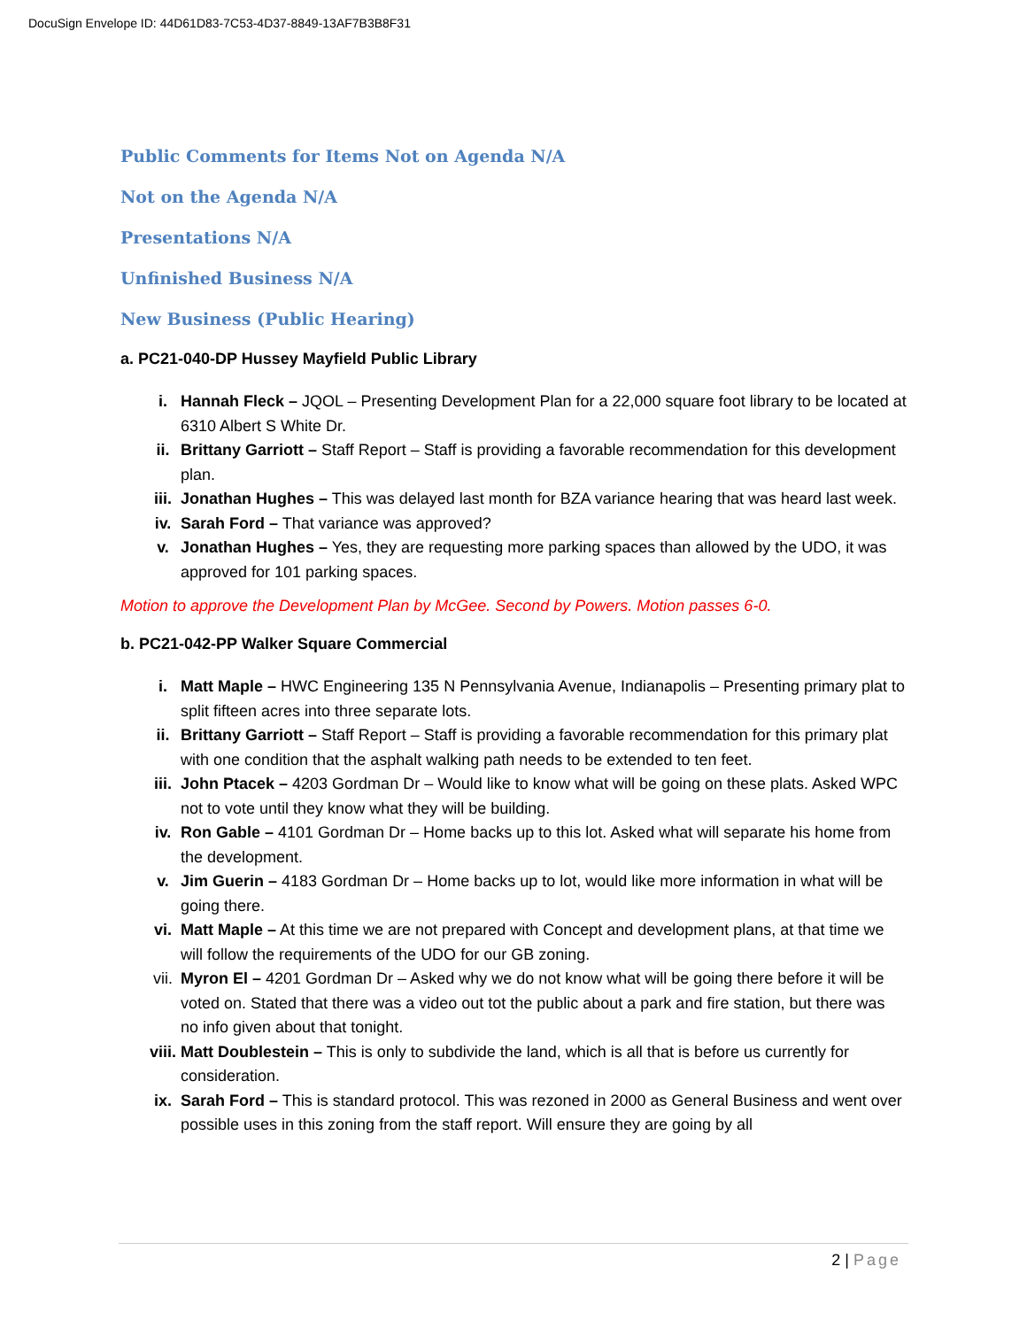DocuSign Envelope ID: 44D61D83-7C53-4D37-8849-13AF7B3B8F31
Public Comments for Items Not on Agenda N/A
Not on the Agenda N/A
Presentations N/A
Unfinished Business N/A
New Business (Public Hearing)
a. PC21-040-DP Hussey Mayfield Public Library
i. Hannah Fleck – JQOL – Presenting Development Plan for a 22,000 square foot library to be located at 6310 Albert S White Dr.
ii. Brittany Garriott – Staff Report – Staff is providing a favorable recommendation for this development plan.
iii. Jonathan Hughes – This was delayed last month for BZA variance hearing that was heard last week.
iv. Sarah Ford – That variance was approved?
v. Jonathan Hughes – Yes, they are requesting more parking spaces than allowed by the UDO, it was approved for 101 parking spaces.
Motion to approve the Development Plan by McGee. Second by Powers. Motion passes 6-0.
b. PC21-042-PP Walker Square Commercial
i. Matt Maple – HWC Engineering 135 N Pennsylvania Avenue, Indianapolis – Presenting primary plat to split fifteen acres into three separate lots.
ii. Brittany Garriott – Staff Report – Staff is providing a favorable recommendation for this primary plat with one condition that the asphalt walking path needs to be extended to ten feet.
iii. John Ptacek – 4203 Gordman Dr – Would like to know what will be going on these plats. Asked WPC not to vote until they know what they will be building.
iv. Ron Gable – 4101 Gordman Dr – Home backs up to this lot. Asked what will separate his home from the development.
v. Jim Guerin – 4183 Gordman Dr – Home backs up to lot, would like more information in what will be going there.
vi. Matt Maple – At this time we are not prepared with Concept and development plans, at that time we will follow the requirements of the UDO for our GB zoning.
vii. Myron El – 4201 Gordman Dr – Asked why we do not know what will be going there before it will be voted on. Stated that there was a video out tot the public about a park and fire station, but there was no info given about that tonight.
viii. Matt Doublestein – This is only to subdivide the land, which is all that is before us currently for consideration.
ix. Sarah Ford – This is standard protocol. This was rezoned in 2000 as General Business and went over possible uses in this zoning from the staff report. Will ensure they are going by all
2 | Page